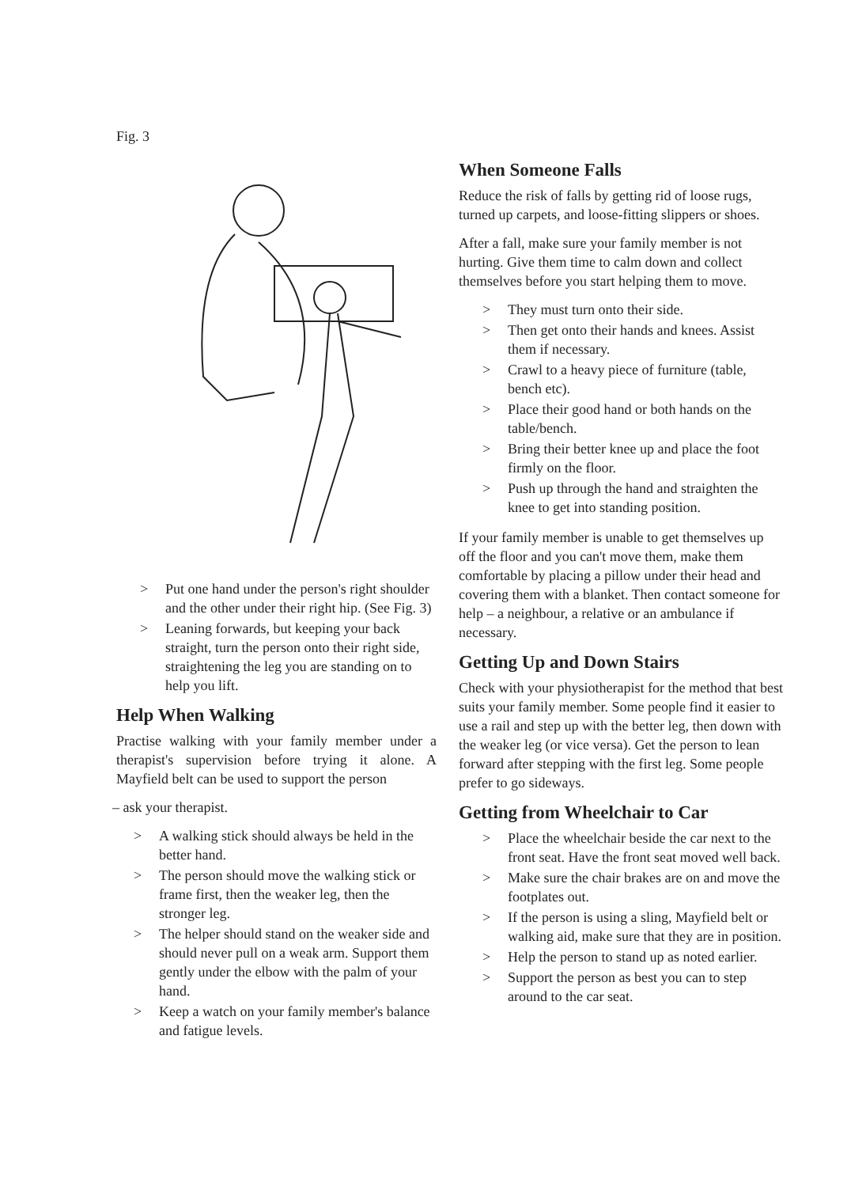Fig. 3
> Put one hand under the person's right shoulder and the other under their right hip. (See Fig. 3)
> Leaning forwards, but keeping your back straight, turn the person onto their right side, straightening the leg you are standing on to help you lift.
Help When Walking
Practise walking with your family member under a therapist's supervision before trying it alone. A Mayfield belt can be used to support the person
– ask your therapist.
> A walking stick should always be held in the better hand.
> The person should move the walking stick or frame first, then the weaker leg, then the stronger leg.
> The helper should stand on the weaker side and should never pull on a weak arm. Support them gently under the elbow with the palm of your hand.
> Keep a watch on your family member's balance and fatigue levels.
When Someone Falls
Reduce the risk of falls by getting rid of loose rugs, turned up carpets, and loose-fitting slippers or shoes.
After a fall, make sure your family member is not hurting. Give them time to calm down and collect themselves before you start helping them to move.
> They must turn onto their side.
> Then get onto their hands and knees. Assist them if necessary.
> Crawl to a heavy piece of furniture (table, bench etc).
> Place their good hand or both hands on the table/bench.
> Bring their better knee up and place the foot firmly on the floor.
> Push up through the hand and straighten the knee to get into standing position.
If your family member is unable to get themselves up off the floor and you can't move them, make them comfortable by placing a pillow under their head and covering them with a blanket. Then contact someone for help – a neighbour, a relative or an ambulance if necessary.
Getting Up and Down Stairs
Check with your physiotherapist for the method that best suits your family member. Some people find it easier to use a rail and step up with the better leg, then down with the weaker leg (or vice versa). Get the person to lean forward after stepping with the first leg. Some people prefer to go sideways.
Getting from Wheelchair to Car
> Place the wheelchair beside the car next to the front seat. Have the front seat moved well back.
> Make sure the chair brakes are on and move the footplates out.
> If the person is using a sling, Mayfield belt or walking aid, make sure that they are in position.
> Help the person to stand up as noted earlier.
> Support the person as best you can to step around to the car seat.